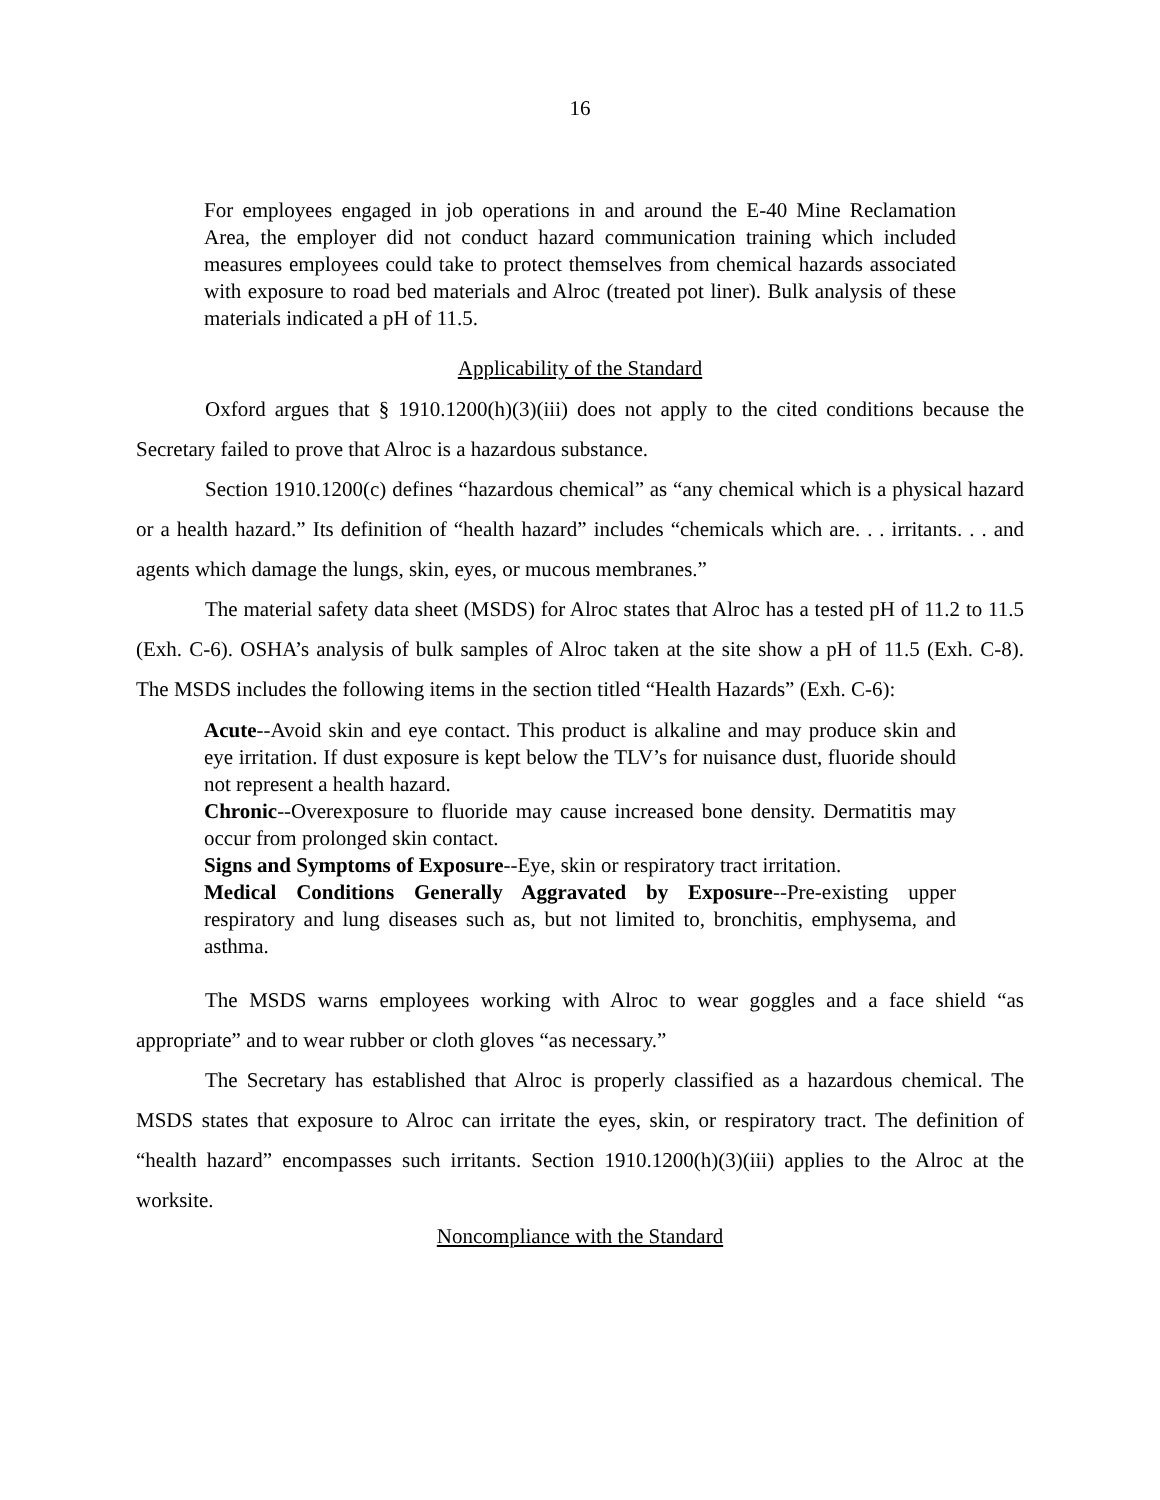16
For employees engaged in job operations in and around the E-40 Mine Reclamation Area, the employer did not conduct hazard communication training which included measures employees could take to protect themselves from chemical hazards associated with exposure to road bed materials and Alroc (treated pot liner). Bulk analysis of these materials indicated a pH of 11.5.
Applicability of the Standard
Oxford argues that § 1910.1200(h)(3)(iii) does not apply to the cited conditions because the Secretary failed to prove that Alroc is a hazardous substance.
Section 1910.1200(c) defines “hazardous chemical” as “any chemical which is a physical hazard or a health hazard.” Its definition of “health hazard” includes “chemicals which are. . . irritants. . . and agents which damage the lungs, skin, eyes, or mucous membranes.”
The material safety data sheet (MSDS) for Alroc states that Alroc has a tested pH of 11.2 to 11.5 (Exh. C-6). OSHA’s analysis of bulk samples of Alroc taken at the site show a pH of 11.5 (Exh. C-8). The MSDS includes the following items in the section titled “Health Hazards” (Exh. C-6):
Acute--Avoid skin and eye contact. This product is alkaline and may produce skin and eye irritation. If dust exposure is kept below the TLV’s for nuisance dust, fluoride should not represent a health hazard.
Chronic--Overexposure to fluoride may cause increased bone density. Dermatitis may occur from prolonged skin contact.
Signs and Symptoms of Exposure--Eye, skin or respiratory tract irritation.
Medical Conditions Generally Aggravated by Exposure--Pre-existing upper respiratory and lung diseases such as, but not limited to, bronchitis, emphysema, and asthma.
The MSDS warns employees working with Alroc to wear goggles and a face shield “as appropriate” and to wear rubber or cloth gloves “as necessary.”
The Secretary has established that Alroc is properly classified as a hazardous chemical. The MSDS states that exposure to Alroc can irritate the eyes, skin, or respiratory tract. The definition of “health hazard” encompasses such irritants. Section 1910.1200(h)(3)(iii) applies to the Alroc at the worksite.
Noncompliance with the Standard